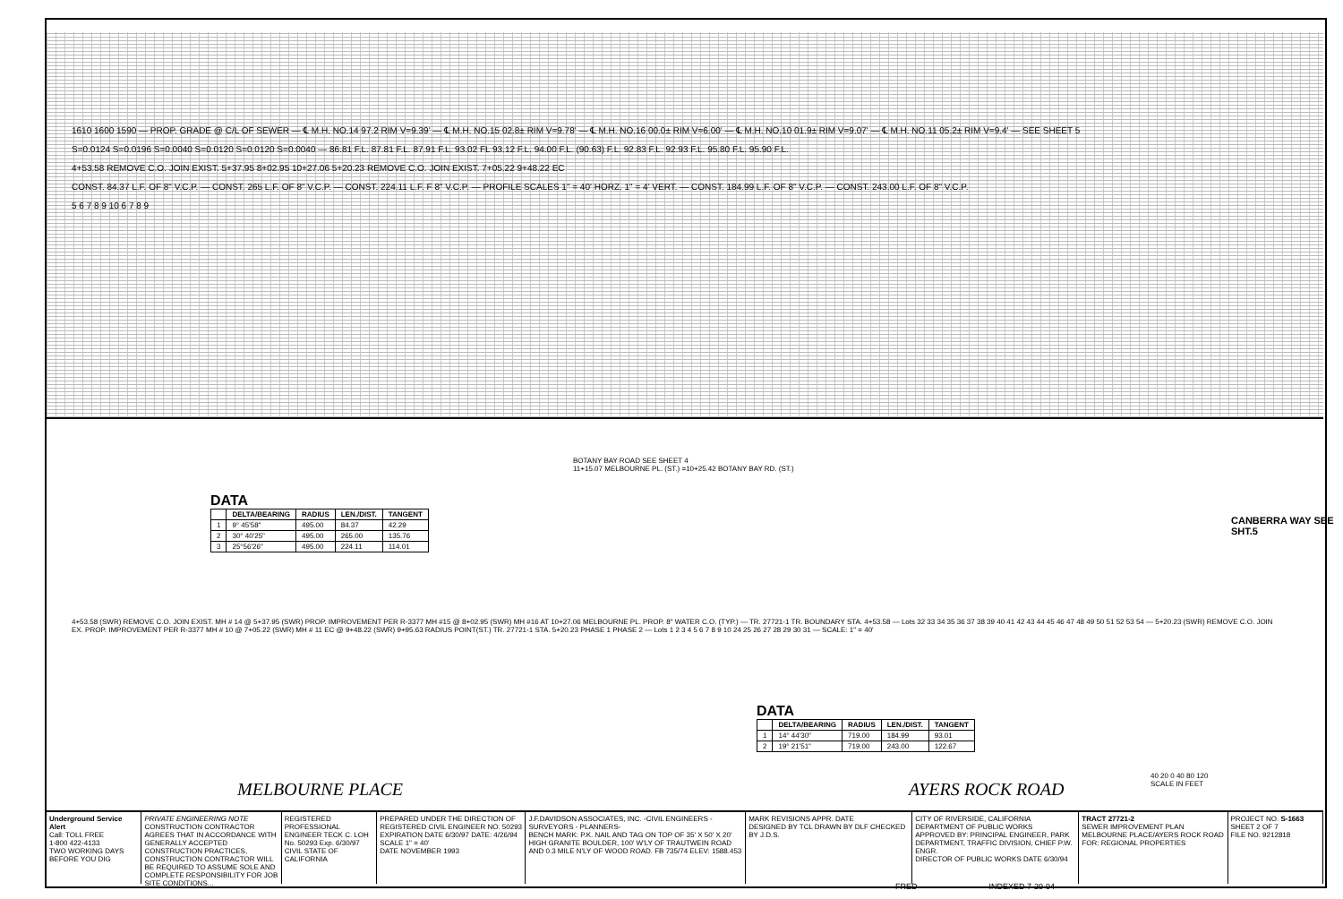1610 1600 1590 — PROP. GRADE @ C/L OF SEWER — ℄ M.H. NO.14 97.2 RIM V=9.39' — ℄ M.H. NO.15 02.8± RIM V=9.78' — ℄ M.H. NO.16 00.0± RIM V=6.00' — ℄ M.H. NO.10 01.9± RIM V=9.07' — ℄ M.H. NO.11 05.2± RIM V=9.4' — SEE SHEET 5
S=0.0124 S=0.0196 S=0.0040 S=0.0120 S=0.0120 S=0.0040 — 86.81 F.L. 87.81 F.L. 87.91 F.L. 93.02 FL 93.12 F.L. 94.00 F.L. (90.63) F.L. 92.83 F.L. 92.93 F.L. 95.80 F.L. 95.90 F.L.
4+53.58 REMOVE C.O. JOIN EXIST. 5+37.95 8+02.95 10+27.06 5+20.23 REMOVE C.O. JOIN EXIST. 7+05.22 9+48.22 EC
CONST. 84.37 L.F. OF 8" V.C.P. — CONST. 265 L.F. OF 8" V.C.P. — CONST. 224.11 L.F. F 8" V.C.P. — PROFILE SCALES 1" = 40' HORZ. 1" = 4' VERT. — CONST. 184.99 L.F. OF 8" V.C.P. — CONST. 243.00 L.F. OF 8" V.C.P.
5 6 7 8 9 10 6 7 8 9
DATA
| | DELTA/BEARING | RADIUS | LEN./DIST. | TANGENT |
| --- | --- | --- | --- | --- |
| 1 | 9° 45'58" | 495.00 | 84.37 | 42.29 |
| 2 | 30° 40'25" | 495.00 | 265.00 | 135.76 |
| 3 | 25°56'26" | 495.00 | 224.11 | 114.01 |
BOTANY BAY ROAD SEE SHEET 4
11+15.07 MELBOURNE PL. (ST.) =10+25.42 BOTANY BAY RD. (ST.)
CANBERRA WAY SEE SHT.5
4+53.58 (SWR) REMOVE C.O. JOIN EXIST. MH # 14 @ 5+37.95 (SWR) PROP. IMPROVEMENT PER R-3377 MH #15 @ 8+02.95 (SWR) MH #16 AT 10+27.06 MELBOURNE PL. PROP. 8" WATER C.O. (TYP.) — TR. 27721-1 TR. BOUNDARY STA. 4+53.58 — Lots 32 33 34 35 36 37 38 39 40 41 42 43 44 45 46 47 48 49 50 51 52 53 54 — 5+20.23 (SWR) REMOVE C.O. JOIN EX. PROP. IMPROVEMENT PER R-3377 MH # 10 @ 7+05.22 (SWR) MH # 11 EC @ 9+48.22 (SWR) 9+95.63 RADIUS POINT(ST.) TR. 27721-1 STA. 5+20.23 PHASE 1 PHASE 2 — Lots 1 2 3 4 5 6 7 8 9 10 24 25 26 27 28 29 30 31 — SCALE: 1" = 40'
DATA
| | DELTA/BEARING | RADIUS | LEN./DIST. | TANGENT |
| --- | --- | --- | --- | --- |
| 1 | 14° 44'30" | 719.00 | 184.99 | 93.01 |
| 2 | 19° 21'51" | 719.00 | 243.00 | 122.67 |
40 20 0 40 80 120
SCALE IN FEET
MELBOURNE PLACE AYERS ROCK ROAD
Underground Service Alert
Call: TOLL FREE
1-800 422-4133
TWO WORKING DAYS BEFORE YOU DIG
PRIVATE ENGINEERING NOTE
CONSTRUCTION CONTRACTOR AGREES THAT IN ACCORDANCE WITH GENERALLY ACCEPTED CONSTRUCTION PRACTICES, CONSTRUCTION CONTRACTOR WILL BE REQUIRED TO ASSUME SOLE AND COMPLETE RESPONSIBILITY FOR JOB SITE CONDITIONS...
REGISTERED PROFESSIONAL ENGINEER TECK C. LOH No. 50293 Exp. 6/30/97 CIVIL STATE OF CALIFORNIA
PREPARED UNDER THE DIRECTION OF
REGISTERED CIVIL ENGINEER NO. 50293
EXPIRATION DATE 6/30/97 DATE: 4/26/94
SCALE 1" = 40'
DATE NOVEMBER 1993
J.F.DAVIDSON ASSOCIATES, INC. -CIVIL ENGINEERS - SURVEYORS - PLANNERS-
BENCH MARK: P.K. NAIL AND TAG ON TOP OF 35' X 50' X 20' HIGH GRANITE BOULDER, 100' W'LY OF TRAUTWEIN ROAD AND 0.3 MILE N'LY OF WOOD ROAD. FB 735/74 ELEV: 1588.453
MARK REVISIONS APPR. DATE
DESIGNED BY TCL DRAWN BY DLF CHECKED BY J.D.S.
CITY OF RIVERSIDE, CALIFORNIA DEPARTMENT OF PUBLIC WORKS
APPROVED BY: PRINCIPAL ENGINEER, PARK DEPARTMENT, TRAFFIC DIVISION, CHIEF P.W. ENGR.
DIRECTOR OF PUBLIC WORKS DATE 6/30/94
TRACT 27721-2
SEWER IMPROVEMENT PLAN
MELBOURNE PLACE/AYERS ROCK ROAD
FOR: REGIONAL PROPERTIES
PROJECT NO. S-1663
SHEET 2 OF 7
FILE NO. 9212818
FRED INDEXED 7-29-94